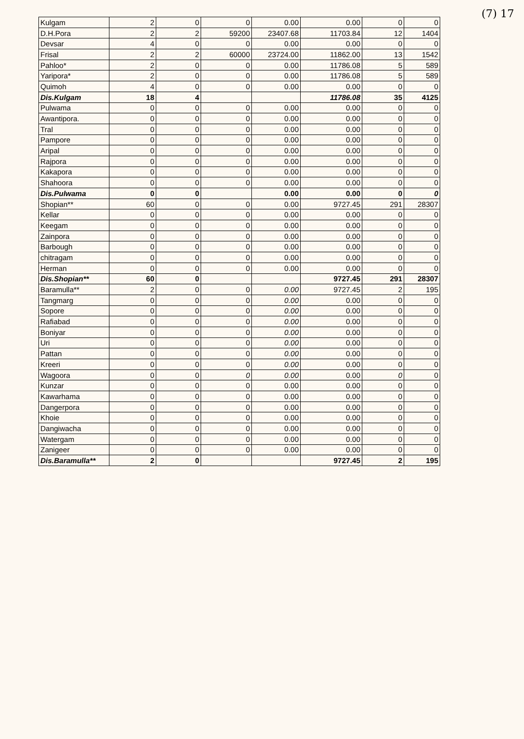(7) 17
| Kulgam | 2 | 0 | 0 | 0.00 | 0.00 | 0 | 0 |
| D.H.Pora | 2 | 2 | 59200 | 23407.68 | 11703.84 | 12 | 1404 |
| Devsar | 4 | 0 | 0 | 0.00 | 0.00 | 0 | 0 |
| Frisal | 2 | 2 | 60000 | 23724.00 | 11862.00 | 13 | 1542 |
| Pahloo* | 2 | 0 | 0 | 0.00 | 11786.08 | 5 | 589 |
| Yaripora* | 2 | 0 | 0 | 0.00 | 11786.08 | 5 | 589 |
| Quimoh | 4 | 0 | 0 | 0.00 | 0.00 | 0 | 0 |
| Dis.Kulgam | 18 | 4 | | | 11786.08 | 35 | 4125 |
| Pulwama | 0 | 0 | 0 | 0.00 | 0.00 | 0 | 0 |
| Awantipora. | 0 | 0 | 0 | 0.00 | 0.00 | 0 | 0 |
| Tral | 0 | 0 | 0 | 0.00 | 0.00 | 0 | 0 |
| Pampore | 0 | 0 | 0 | 0.00 | 0.00 | 0 | 0 |
| Aripal | 0 | 0 | 0 | 0.00 | 0.00 | 0 | 0 |
| Rajpora | 0 | 0 | 0 | 0.00 | 0.00 | 0 | 0 |
| Kakapora | 0 | 0 | 0 | 0.00 | 0.00 | 0 | 0 |
| Shahoora | 0 | 0 | 0 | 0.00 | 0.00 | 0 | 0 |
| Dis.Pulwama | 0 | 0 | | 0.00 | 0.00 | 0 | 0 |
| Shopian** | 60 | 0 | 0 | 0.00 | 9727.45 | 291 | 28307 |
| Kellar | 0 | 0 | 0 | 0.00 | 0.00 | 0 | 0 |
| Keegam | 0 | 0 | 0 | 0.00 | 0.00 | 0 | 0 |
| Zainpora | 0 | 0 | 0 | 0.00 | 0.00 | 0 | 0 |
| Barbough | 0 | 0 | 0 | 0.00 | 0.00 | 0 | 0 |
| chitragam | 0 | 0 | 0 | 0.00 | 0.00 | 0 | 0 |
| Herman | 0 | 0 | 0 | 0.00 | 0.00 | 0 | 0 |
| Dis.Shopian** | 60 | 0 | | | 9727.45 | 291 | 28307 |
| Baramulla** | 2 | 0 | 0 | 0.00 | 9727.45 | 2 | 195 |
| Tangmarg | 0 | 0 | 0 | 0.00 | 0.00 | 0 | 0 |
| Sopore | 0 | 0 | 0 | 0.00 | 0.00 | 0 | 0 |
| Rafiabad | 0 | 0 | 0 | 0.00 | 0.00 | 0 | 0 |
| Boniyar | 0 | 0 | 0 | 0.00 | 0.00 | 0 | 0 |
| Uri | 0 | 0 | 0 | 0.00 | 0.00 | 0 | 0 |
| Pattan | 0 | 0 | 0 | 0.00 | 0.00 | 0 | 0 |
| Kreeri | 0 | 0 | 0 | 0.00 | 0.00 | 0 | 0 |
| Wagoora | 0 | 0 | 0 | 0.00 | 0.00 | 0 | 0 |
| Kunzar | 0 | 0 | 0 | 0.00 | 0.00 | 0 | 0 |
| Kawarhama | 0 | 0 | 0 | 0.00 | 0.00 | 0 | 0 |
| Dangerpora | 0 | 0 | 0 | 0.00 | 0.00 | 0 | 0 |
| Khoie | 0 | 0 | 0 | 0.00 | 0.00 | 0 | 0 |
| Dangiwacha | 0 | 0 | 0 | 0.00 | 0.00 | 0 | 0 |
| Watergam | 0 | 0 | 0 | 0.00 | 0.00 | 0 | 0 |
| Zanigeer | 0 | 0 | 0 | 0.00 | 0.00 | 0 | 0 |
| Dis.Baramulla** | 2 | 0 | | | 9727.45 | 2 | 195 |